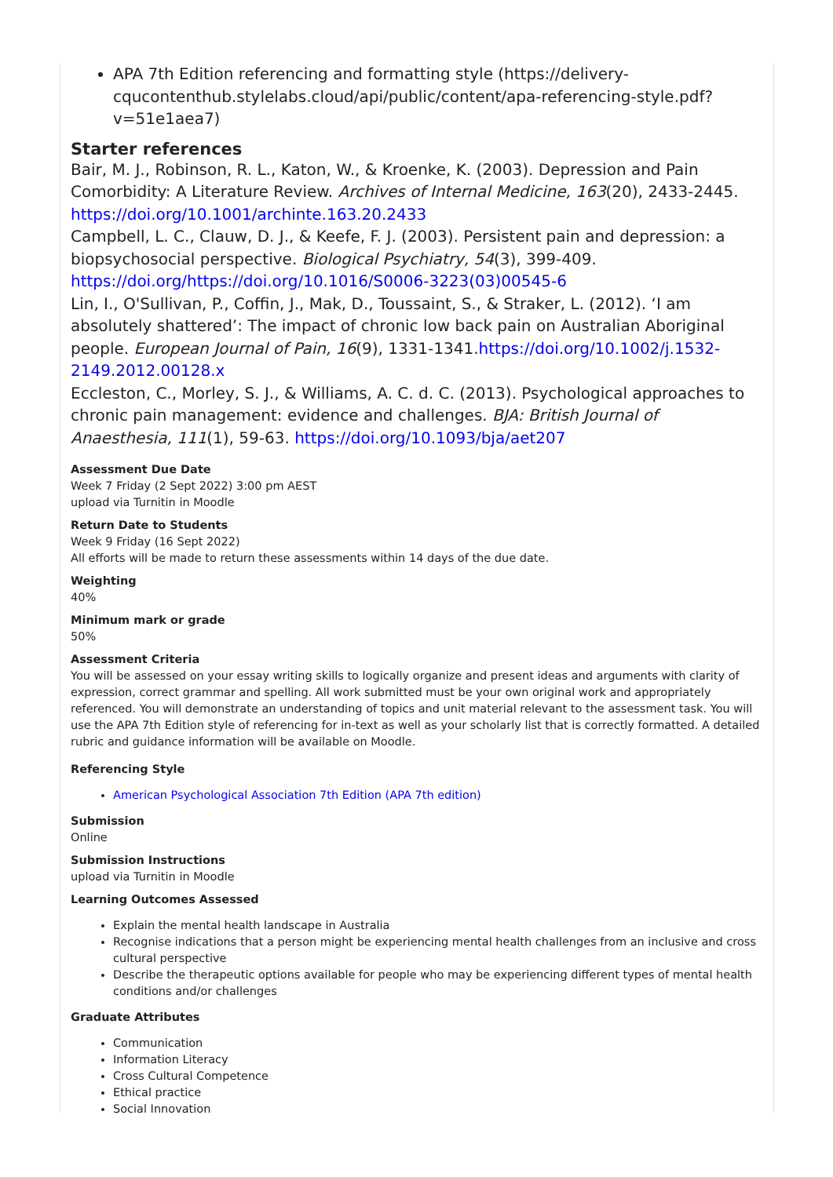APA 7th Edition referencing and formatting style (https://delivery-cqucontenthub.stylelabs.cloud/api/public/content/apa-referencing-style.pdf?v=51e1aea7)
Starter references
Bair, M. J., Robinson, R. L., Katon, W., & Kroenke, K. (2003). Depression and Pain Comorbidity: A Literature Review. Archives of Internal Medicine, 163(20), 2433-2445. https://doi.org/10.1001/archinte.163.20.2433
Campbell, L. C., Clauw, D. J., & Keefe, F. J. (2003). Persistent pain and depression: a biopsychosocial perspective. Biological Psychiatry, 54(3), 399-409. https://doi.org/https://doi.org/10.1016/S0006-3223(03)00545-6
Lin, I., O'Sullivan, P., Coffin, J., Mak, D., Toussaint, S., & Straker, L. (2012). ‘I am absolutely shattered’: The impact of chronic low back pain on Australian Aboriginal people. European Journal of Pain, 16(9), 1331-1341.https://doi.org/10.1002/j.1532-2149.2012.00128.x
Eccleston, C., Morley, S. J., & Williams, A. C. d. C. (2013). Psychological approaches to chronic pain management: evidence and challenges. BJA: British Journal of Anaesthesia, 111(1), 59-63. https://doi.org/10.1093/bja/aet207
Assessment Due Date
Week 7 Friday (2 Sept 2022) 3:00 pm AEST
upload via Turnitin in Moodle
Return Date to Students
Week 9 Friday (16 Sept 2022)
All efforts will be made to return these assessments within 14 days of the due date.
Weighting
40%
Minimum mark or grade
50%
Assessment Criteria
You will be assessed on your essay writing skills to logically organize and present ideas and arguments with clarity of expression, correct grammar and spelling. All work submitted must be your own original work and appropriately referenced. You will demonstrate an understanding of topics and unit material relevant to the assessment task. You will use the APA 7th Edition style of referencing for in-text as well as your scholarly list that is correctly formatted. A detailed rubric and guidance information will be available on Moodle.
Referencing Style
American Psychological Association 7th Edition (APA 7th edition)
Submission
Online
Submission Instructions
upload via Turnitin in Moodle
Learning Outcomes Assessed
Explain the mental health landscape in Australia
Recognise indications that a person might be experiencing mental health challenges from an inclusive and cross cultural perspective
Describe the therapeutic options available for people who may be experiencing different types of mental health conditions and/or challenges
Graduate Attributes
Communication
Information Literacy
Cross Cultural Competence
Ethical practice
Social Innovation